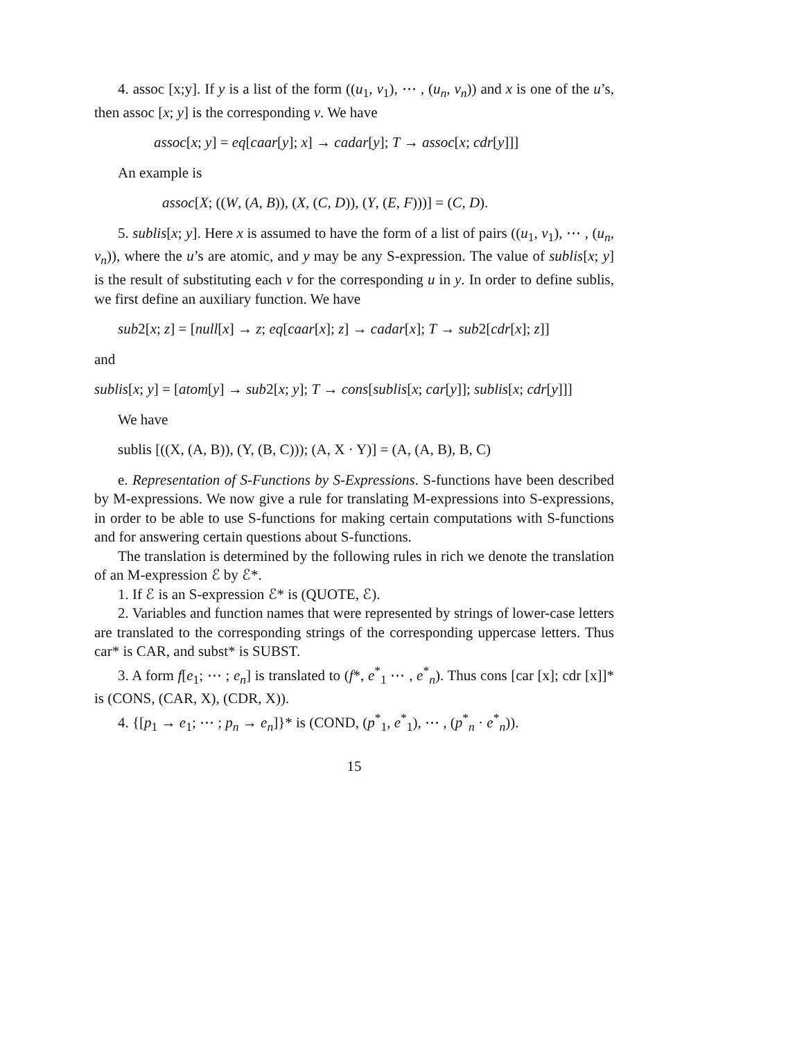4. assoc [x;y]. If y is a list of the form ((u<sub>1</sub>, v<sub>1</sub>), ⋯ , (u<sub>n</sub>, v<sub>n</sub>)) and x is one of the u’s, then assoc [x; y] is the corresponding v. We have
assoc[x; y] = eq[caar[y]; x] → cadar[y]; T → assoc[x; cdr[y]]]
An example is
assoc[X; ((W, (A, B)), (X, (C, D)), (Y, (E, F)))] = (C, D).
5. sublis[x; y]. Here x is assumed to have the form of a list of pairs ((u<sub>1</sub>, v<sub>1</sub>), ⋯ , (u<sub>n</sub>, v<sub>n</sub>)), where the u’s are atomic, and y may be any S-expression. The value of sublis[x; y] is the result of substituting each v for the corresponding u in y. In order to define sublis, we first define an auxiliary function. We have
sub2[x; z] = [null[x] → z; eq[caar[x]; z] → cadar[x]; T → sub2[cdr[x]; z]]
and
sublis[x; y] = [atom[y] → sub2[x; y]; T → cons[sublis[x; car[y]]; sublis[x; cdr[y]]]
We have
sublis [((X, (A, B)), (Y, (B, C))); (A, X · Y)] = (A, (A, B), B, C)
e. Representation of S-Functions by S-Expressions. S-functions have been described by M-expressions. We now give a rule for translating M-expressions into S-expressions, in order to be able to use S-functions for making certain computations with S-functions and for answering certain questions about S-functions.
The translation is determined by the following rules in rich we denote the translation of an M-expression ℰ by ℰ*.
1. If ℰ is an S-expression ℰ* is (QUOTE, ℰ).
2. Variables and function names that were represented by strings of lower-case letters are translated to the corresponding strings of the corresponding uppercase letters. Thus car* is CAR, and subst* is SUBST.
3. A form f[e<sub>1</sub>; ⋯ ; e<sub>n</sub>] is translated to (f*, e<sup>*</sup><sub>1</sub> ⋯ , e<sup>*</sup><sub>n</sub>). Thus cons [car [x]; cdr [x]]* is (CONS, (CAR, X), (CDR, X)).
4. {[p<sub>1</sub> → e<sub>1</sub>; ⋯ ; p<sub>n</sub> → e<sub>n</sub>]}* is (COND, (p<sup>*</sup><sub>1</sub>, e<sup>*</sup><sub>1</sub>), ⋯ , (p<sup>*</sup><sub>n</sub> · e<sup>*</sup><sub>n</sub>)).
15